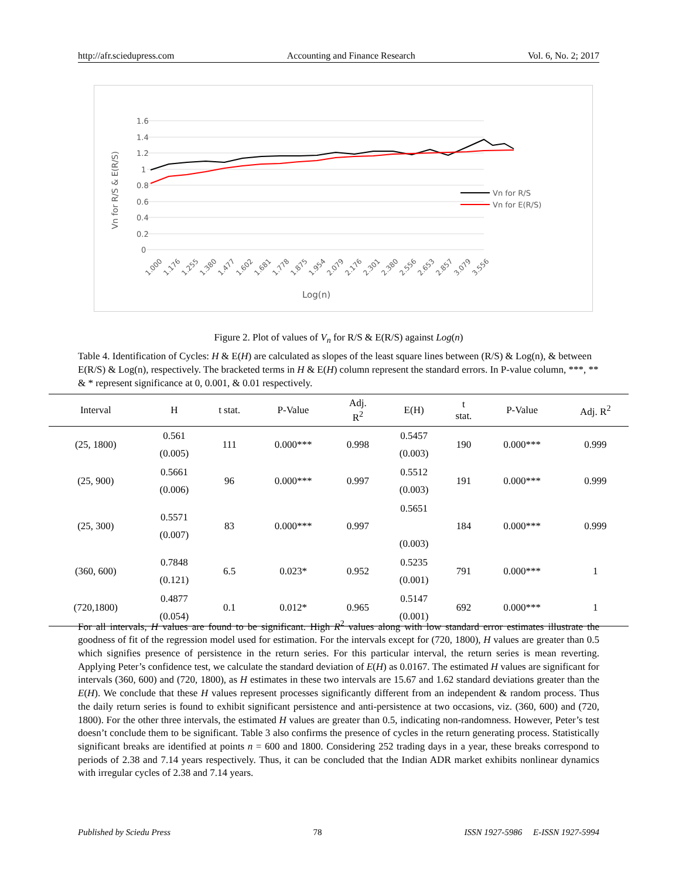http://afr.sciedupress.com Accounting and Finance Research Vol. 6, No. 2; 2017
1.6
1.4
1.2
1
0.8
0.6
0.4
0.2
0
Vn for R/S & E(R/S)
Vn for R/S
Vn for E(R/S)
1.000
1.176
1.255
1.380
1.477
1.602
1.681
1.778
1.875
1.954
2.079
2.176
2.301
2.380
2.556
2.653
2.857
3.079
3.556
Log(n)
Figure 2. Plot of values of V<sub>n</sub> for R/S & E(R/S) against Log(n)
Table 4. Identification of Cycles: H & E(H) are calculated as slopes of the least square lines between (R/S) & Log(n), & between E(R/S) & Log(n), respectively. The bracketed terms in H & E(H) column represent the standard errors. In P-value column, ***, ** & * represent significance at 0, 0.001, & 0.01 respectively.
| Interval | H | t stat. | P-Value | Adj. R<sup>2</sup> | E(H) | t stat. | P-Value | Adj. R<sup>2</sup> |
| --- | --- | --- | --- | --- | --- | --- | --- | --- |
| (25, 1800) | 0.561 (0.005) | 111 | 0.000*** | 0.998 | 0.5457 (0.003) | 190 | 0.000*** | 0.999 |
| (25, 900) | 0.5661 (0.006) | 96 | 0.000*** | 0.997 | 0.5512 (0.003) | 191 | 0.000*** | 0.999 |
| (25, 300) | 0.5571 (0.007) | 83 | 0.000*** | 0.997 | 0.5651 (0.003) | 184 | 0.000*** | 0.999 |
| (360, 600) | 0.7848 (0.121) | 6.5 | 0.023* | 0.952 | 0.5235 (0.001) | 791 | 0.000*** | 1 |
| (720,1800) | 0.4877 (0.054) | 0.1 | 0.012* | 0.965 | 0.5147 (0.001) | 692 | 0.000*** | 1 |
For all intervals, H values are found to be significant. High R<sup>2</sup> values along with low standard error estimates illustrate the goodness of fit of the regression model used for estimation. For the intervals except for (720, 1800), H values are greater than 0.5 which signifies presence of persistence in the return series. For this particular interval, the return series is mean reverting. Applying Peter’s confidence test, we calculate the standard deviation of E(H) as 0.0167. The estimated H values are significant for intervals (360, 600) and (720, 1800), as H estimates in these two intervals are 15.67 and 1.62 standard deviations greater than the E(H). We conclude that these H values represent processes significantly different from an independent & random process. Thus the daily return series is found to exhibit significant persistence and anti-persistence at two occasions, viz. (360, 600) and (720, 1800). For the other three intervals, the estimated H values are greater than 0.5, indicating non-randomness. However, Peter’s test doesn’t conclude them to be significant. Table 3 also confirms the presence of cycles in the return generating process. Statistically significant breaks are identified at points n = 600 and 1800. Considering 252 trading days in a year, these breaks correspond to periods of 2.38 and 7.14 years respectively. Thus, it can be concluded that the Indian ADR market exhibits nonlinear dynamics with irregular cycles of 2.38 and 7.14 years.
Published by Sciedu Press 78 ISSN 1927-5986 E-ISSN 1927-5994